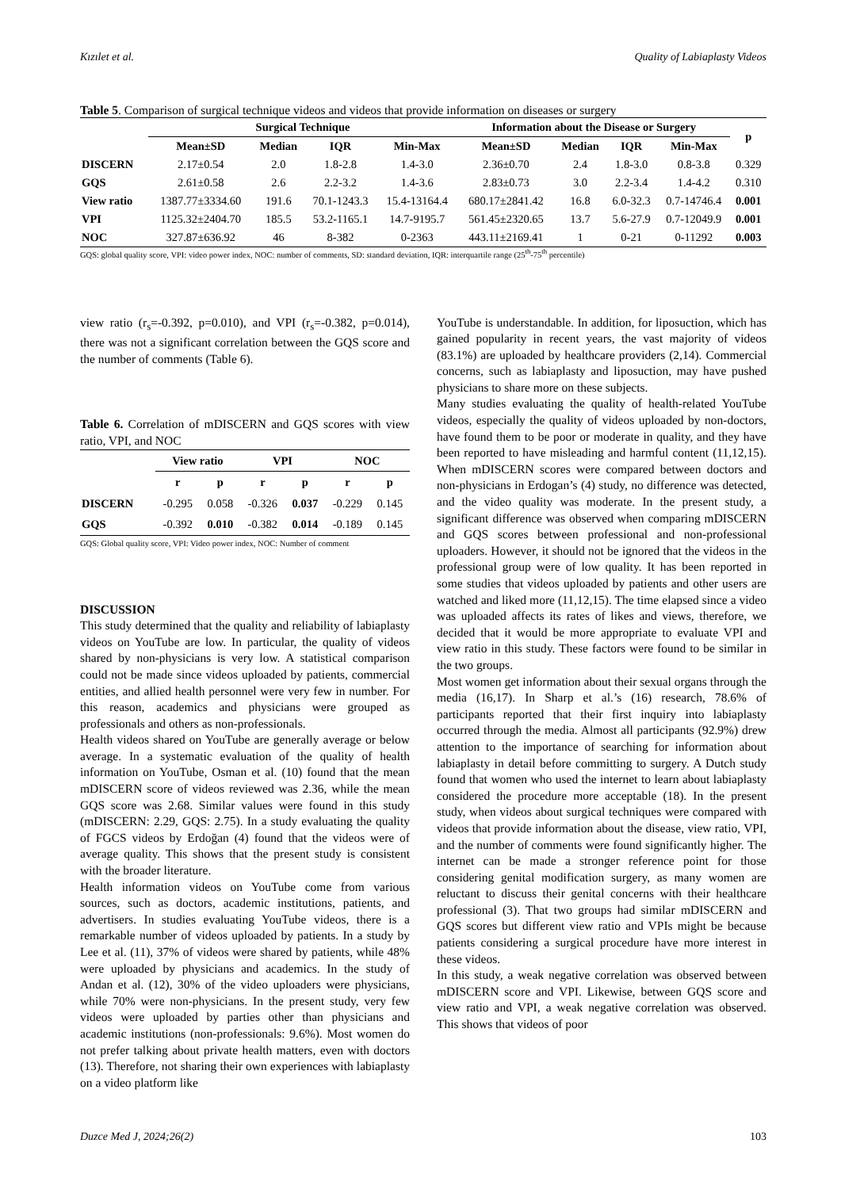Kızılet et al. Quality of Labiaplasty Videos
Table 5. Comparison of surgical technique videos and videos that provide information on diseases or surgery
| | Surgical Technique | | | | Information about the Disease or Surgery | | | | p |
| --- | --- | --- | --- | --- | --- | --- | --- | --- | --- |
| | Mean±SD | Median | IQR | Min-Max | Mean±SD | Median | IQR | Min-Max | |
| DISCERN | 2.17±0.54 | 2.0 | 1.8-2.8 | 1.4-3.0 | 2.36±0.70 | 2.4 | 1.8-3.0 | 0.8-3.8 | 0.329 |
| GQS | 2.61±0.58 | 2.6 | 2.2-3.2 | 1.4-3.6 | 2.83±0.73 | 3.0 | 2.2-3.4 | 1.4-4.2 | 0.310 |
| View ratio | 1387.77±3334.60 | 191.6 | 70.1-1243.3 | 15.4-13164.4 | 680.17±2841.42 | 16.8 | 6.0-32.3 | 0.7-14746.4 | 0.001 |
| VPI | 1125.32±2404.70 | 185.5 | 53.2-1165.1 | 14.7-9195.7 | 561.45±2320.65 | 13.7 | 5.6-27.9 | 0.7-12049.9 | 0.001 |
| NOC | 327.87±636.92 | 46 | 8-382 | 0-2363 | 443.11±2169.41 | 1 | 0-21 | 0-11292 | 0.003 |
GQS: global quality score, VPI: video power index, NOC: number of comments, SD: standard deviation, IQR: interquartile range (25<sup>th</sup>-75<sup>th</sup> percentile)
view ratio (r<sub>s</sub>=-0.392, p=0.010), and VPI (r<sub>s</sub>=-0.382, p=0.014), there was not a significant correlation between the GQS score and the number of comments (Table 6).
Table 6. Correlation of mDISCERN and GQS scores with view ratio, VPI, and NOC
| | View ratio | | VPI | | NOC | |
| --- | --- | --- | --- | --- | --- | --- |
| | r | p | r | p | r | p |
| DISCERN | -0.295 | 0.058 | -0.326 | 0.037 | -0.229 | 0.145 |
| GQS | -0.392 | 0.010 | -0.382 | 0.014 | -0.189 | 0.145 |
GQS: Global quality score, VPI: Video power index, NOC: Number of comment
DISCUSSION
This study determined that the quality and reliability of labiaplasty videos on YouTube are low. In particular, the quality of videos shared by non-physicians is very low. A statistical comparison could not be made since videos uploaded by patients, commercial entities, and allied health personnel were very few in number. For this reason, academics and physicians were grouped as professionals and others as non-professionals.
Health videos shared on YouTube are generally average or below average. In a systematic evaluation of the quality of health information on YouTube, Osman et al. (10) found that the mean mDISCERN score of videos reviewed was 2.36, while the mean GQS score was 2.68. Similar values were found in this study (mDISCERN: 2.29, GQS: 2.75). In a study evaluating the quality of FGCS videos by Erdoğan (4) found that the videos were of average quality. This shows that the present study is consistent with the broader literature.
Health information videos on YouTube come from various sources, such as doctors, academic institutions, patients, and advertisers. In studies evaluating YouTube videos, there is a remarkable number of videos uploaded by patients. In a study by Lee et al. (11), 37% of videos were shared by patients, while 48% were uploaded by physicians and academics. In the study of Andan et al. (12), 30% of the video uploaders were physicians, while 70% were non-physicians. In the present study, very few videos were uploaded by parties other than physicians and academic institutions (non-professionals: 9.6%). Most women do not prefer talking about private health matters, even with doctors (13). Therefore, not sharing their own experiences with labiaplasty on a video platform like
YouTube is understandable. In addition, for liposuction, which has gained popularity in recent years, the vast majority of videos (83.1%) are uploaded by healthcare providers (2,14). Commercial concerns, such as labiaplasty and liposuction, may have pushed physicians to share more on these subjects.
Many studies evaluating the quality of health-related YouTube videos, especially the quality of videos uploaded by non-doctors, have found them to be poor or moderate in quality, and they have been reported to have misleading and harmful content (11,12,15). When mDISCERN scores were compared between doctors and non-physicians in Erdogan’s (4) study, no difference was detected, and the video quality was moderate. In the present study, a significant difference was observed when comparing mDISCERN and GQS scores between professional and non-professional uploaders. However, it should not be ignored that the videos in the professional group were of low quality. It has been reported in some studies that videos uploaded by patients and other users are watched and liked more (11,12,15). The time elapsed since a video was uploaded affects its rates of likes and views, therefore, we decided that it would be more appropriate to evaluate VPI and view ratio in this study. These factors were found to be similar in the two groups.
Most women get information about their sexual organs through the media (16,17). In Sharp et al.’s (16) research, 78.6% of participants reported that their first inquiry into labiaplasty occurred through the media. Almost all participants (92.9%) drew attention to the importance of searching for information about labiaplasty in detail before committing to surgery. A Dutch study found that women who used the internet to learn about labiaplasty considered the procedure more acceptable (18). In the present study, when videos about surgical techniques were compared with videos that provide information about the disease, view ratio, VPI, and the number of comments were found significantly higher. The internet can be made a stronger reference point for those considering genital modification surgery, as many women are reluctant to discuss their genital concerns with their healthcare professional (3). That two groups had similar mDISCERN and GQS scores but different view ratio and VPIs might be because patients considering a surgical procedure have more interest in these videos.
In this study, a weak negative correlation was observed between mDISCERN score and VPI. Likewise, between GQS score and view ratio and VPI, a weak negative correlation was observed. This shows that videos of poor
Duzce Med J, 2024;26(2) 103